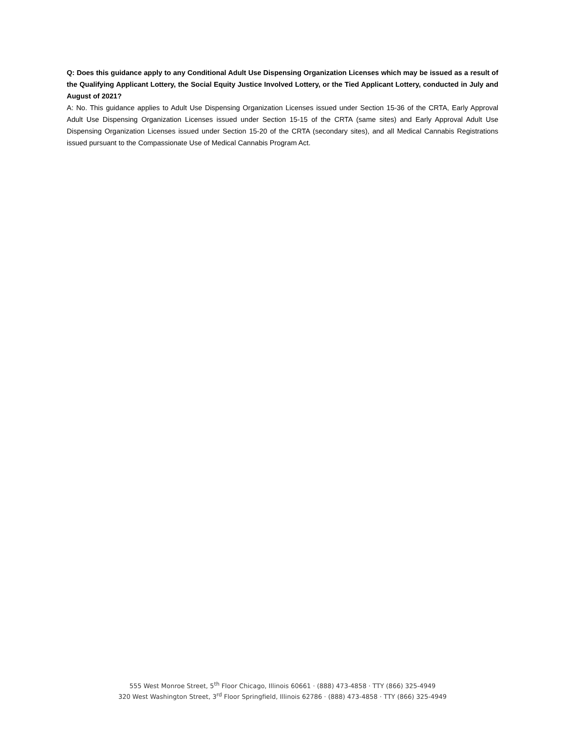Q: Does this guidance apply to any Conditional Adult Use Dispensing Organization Licenses which may be issued as a result of the Qualifying Applicant Lottery, the Social Equity Justice Involved Lottery, or the Tied Applicant Lottery, conducted in July and August of 2021?
A: No. This guidance applies to Adult Use Dispensing Organization Licenses issued under Section 15-36 of the CRTA, Early Approval Adult Use Dispensing Organization Licenses issued under Section 15-15 of the CRTA (same sites) and Early Approval Adult Use Dispensing Organization Licenses issued under Section 15-20 of the CRTA (secondary sites), and all Medical Cannabis Registrations issued pursuant to the Compassionate Use of Medical Cannabis Program Act.
555 West Monroe Street, 5<sup>th</sup> Floor Chicago, Illinois 60661 · (888) 473-4858 · TTY (866) 325-4949
320 West Washington Street, 3<sup>rd</sup> Floor Springfield, Illinois 62786 · (888) 473-4858 · TTY (866) 325-4949